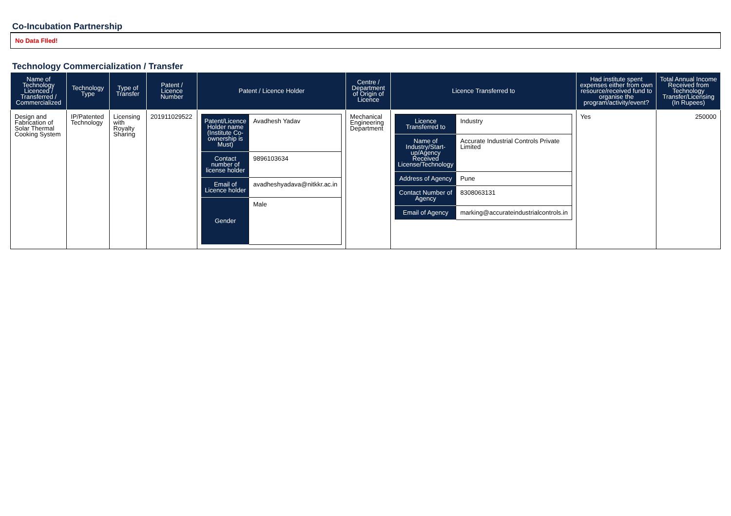Co-Incubation Partnership
No Data FIled!
Technology Commercialization / Transfer
| Name of Technology Licenced / Transferred / Commercialized | Technology Type | Type of Transfer | Patent / Licence Number | Patent / Licence Holder | Centre / Department of Origin of Licence | Licence Transferred to | Had institute spent expenses either from own resource/received fund to organise the program/activity/event? | Total Annual Income Received from Technology Transfer/Licensing (In Rupees) |
| --- | --- | --- | --- | --- | --- | --- | --- | --- |
| Design and Fabrication of Solar Thermal Cooking System | IP/Patented Technology | Licensing with Royalty Sharing | 201911029522 | / Patent/Licence Holder name (Institute Co-ownership is Must) / Avadhesh Yadav / / Contact number of license holder / 9896103634 / / Email of Licence holder / avadheshyadava@nitkkr.ac.in / / Gender / Male / | Mechanical Engineering Department | / Licence Transferred to / Industry / / Name of Industry/Start-up/Agency Received License/Technology / Accurate Industrial Controls Private Limited / / Address of Agency / Pune / / Contact Number of Agency / 8308063131 / / Email of Agency / marking@accurateindustrialcontrols.in / | Yes | 250000 |